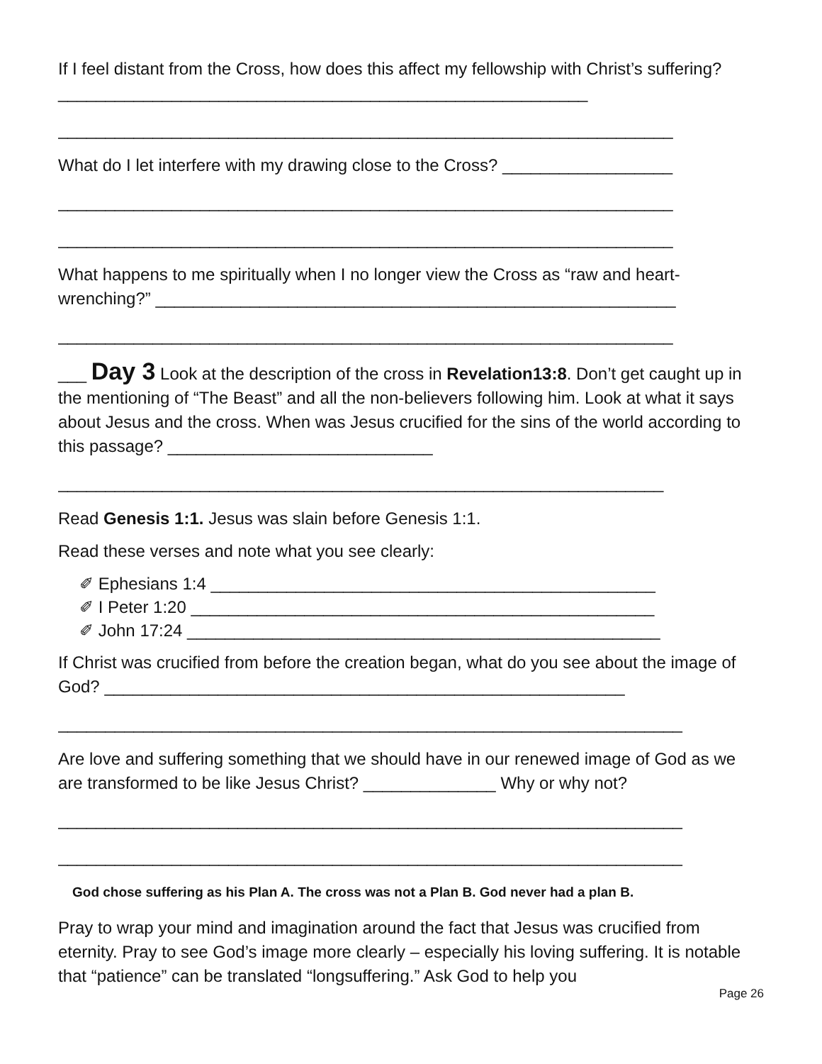If I feel distant from the Cross, how does this affect my fellowship with Christ’s suffering? ________________________________________________________
_________________________________________________________________
What do I let interfere with my drawing close to the Cross? __________________
_________________________________________________________________
_________________________________________________________________
What happens to me spiritually when I no longer view the Cross as “raw and heart-wrenching?” _______________________________________________________
_________________________________________________________________
___ Day 3 Look at the description of the cross in Revelation13:8. Don’t get caught up in the mentioning of “The Beast” and all the non-believers following him. Look at what it says about Jesus and the cross. When was Jesus crucified for the sins of the world according to this passage? ____________________________
________________________________________________________________
Read Genesis 1:1. Jesus was slain before Genesis 1:1.
Read these verses and note what you see clearly:
✐ Ephesians 1:4 _______________________________________________
✐ I Peter 1:20 _________________________________________________
✐ John 17:24 __________________________________________________
If Christ was crucified from before the creation began, what do you see about the image of God? _______________________________________________________
__________________________________________________________________
Are love and suffering something that we should have in our renewed image of God as we are transformed to be like Jesus Christ? ______________ Why or why not?
__________________________________________________________________
__________________________________________________________________
God chose suffering as his Plan A. The cross was not a Plan B. God never had a plan B.
Pray to wrap your mind and imagination around the fact that Jesus was crucified from eternity. Pray to see God’s image more clearly – especially his loving suffering. It is notable that “patience” can be translated “longsuffering.” Ask God to help you
Page 26